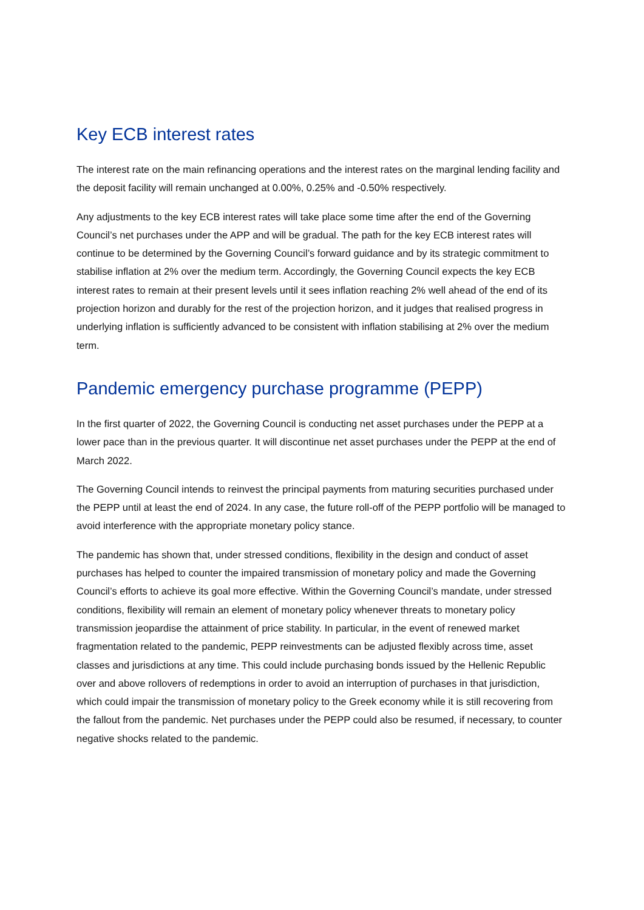Key ECB interest rates
The interest rate on the main refinancing operations and the interest rates on the marginal lending facility and the deposit facility will remain unchanged at 0.00%, 0.25% and -0.50% respectively.
Any adjustments to the key ECB interest rates will take place some time after the end of the Governing Council’s net purchases under the APP and will be gradual. The path for the key ECB interest rates will continue to be determined by the Governing Council’s forward guidance and by its strategic commitment to stabilise inflation at 2% over the medium term. Accordingly, the Governing Council expects the key ECB interest rates to remain at their present levels until it sees inflation reaching 2% well ahead of the end of its projection horizon and durably for the rest of the projection horizon, and it judges that realised progress in underlying inflation is sufficiently advanced to be consistent with inflation stabilising at 2% over the medium term.
Pandemic emergency purchase programme (PEPP)
In the first quarter of 2022, the Governing Council is conducting net asset purchases under the PEPP at a lower pace than in the previous quarter. It will discontinue net asset purchases under the PEPP at the end of March 2022.
The Governing Council intends to reinvest the principal payments from maturing securities purchased under the PEPP until at least the end of 2024. In any case, the future roll-off of the PEPP portfolio will be managed to avoid interference with the appropriate monetary policy stance.
The pandemic has shown that, under stressed conditions, flexibility in the design and conduct of asset purchases has helped to counter the impaired transmission of monetary policy and made the Governing Council’s efforts to achieve its goal more effective. Within the Governing Council’s mandate, under stressed conditions, flexibility will remain an element of monetary policy whenever threats to monetary policy transmission jeopardise the attainment of price stability. In particular, in the event of renewed market fragmentation related to the pandemic, PEPP reinvestments can be adjusted flexibly across time, asset classes and jurisdictions at any time. This could include purchasing bonds issued by the Hellenic Republic over and above rollovers of redemptions in order to avoid an interruption of purchases in that jurisdiction, which could impair the transmission of monetary policy to the Greek economy while it is still recovering from the fallout from the pandemic. Net purchases under the PEPP could also be resumed, if necessary, to counter negative shocks related to the pandemic.